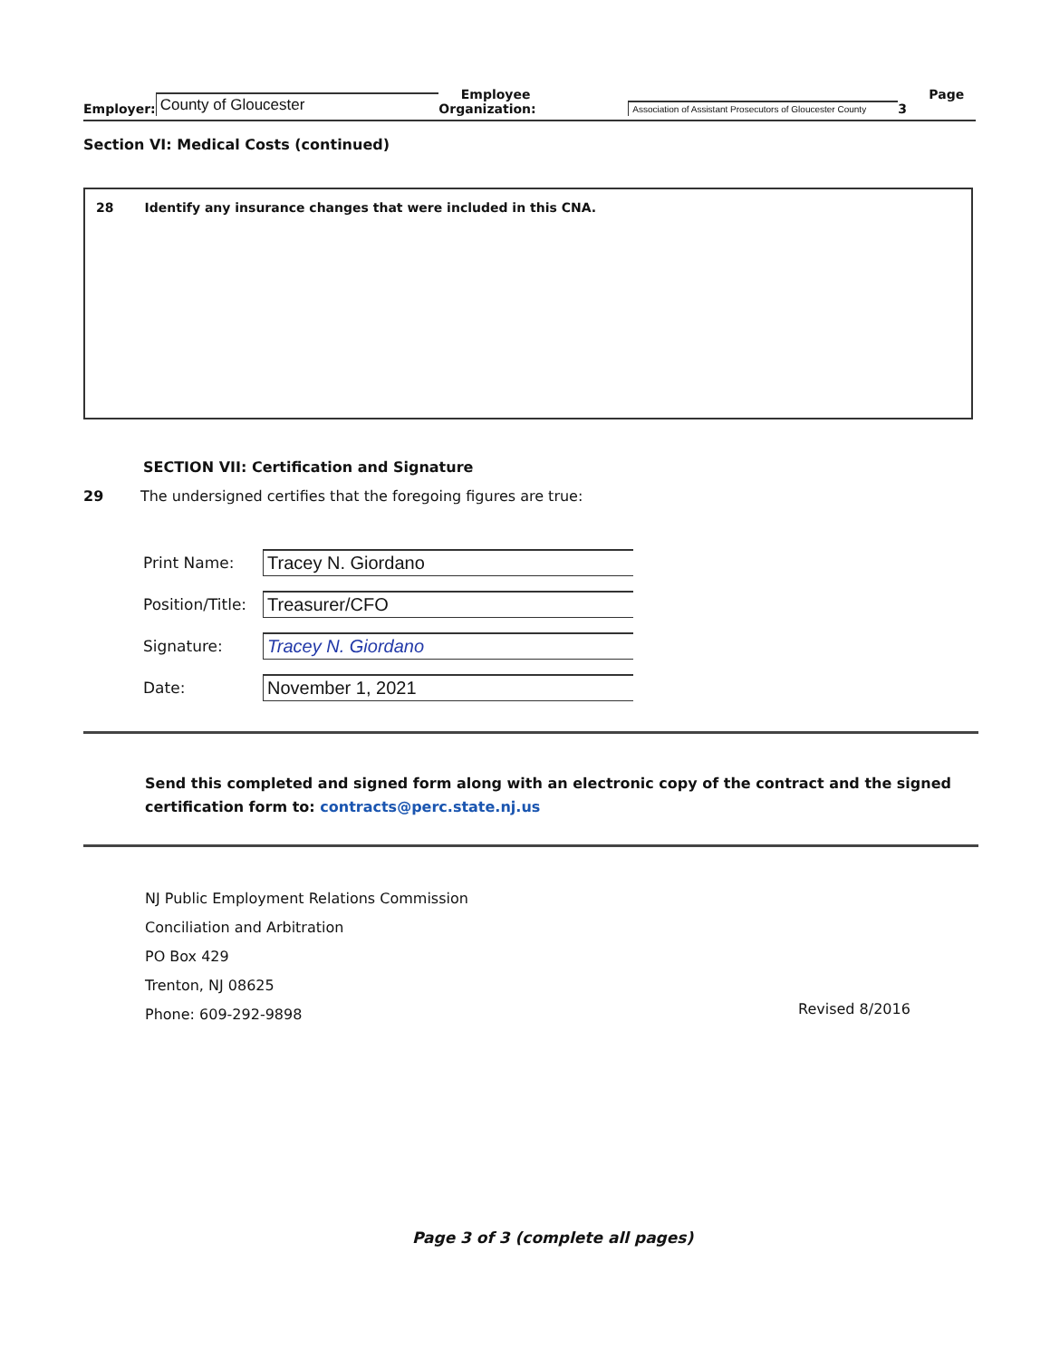Employer: County of Gloucester Employee Organization: Association of Assistant Prosecutors of Gloucester County Page 3
Section VI: Medical Costs (continued)
28 Identify any insurance changes that were included in this CNA.
SECTION VII: Certification and Signature
29 The undersigned certifies that the foregoing figures are true:
Print Name: Tracey N. Giordano
Position/Title: Treasurer/CFO
Signature: Tracey N. Giordano
Date: November 1, 2021
Send this completed and signed form along with an electronic copy of the contract and the signed certification form to: contracts@perc.state.nj.us
NJ Public Employment Relations Commission
Conciliation and Arbitration
PO Box 429
Trenton, NJ 08625
Phone: 609-292-9898
Revised 8/2016
Page 3 of 3 (complete all pages)